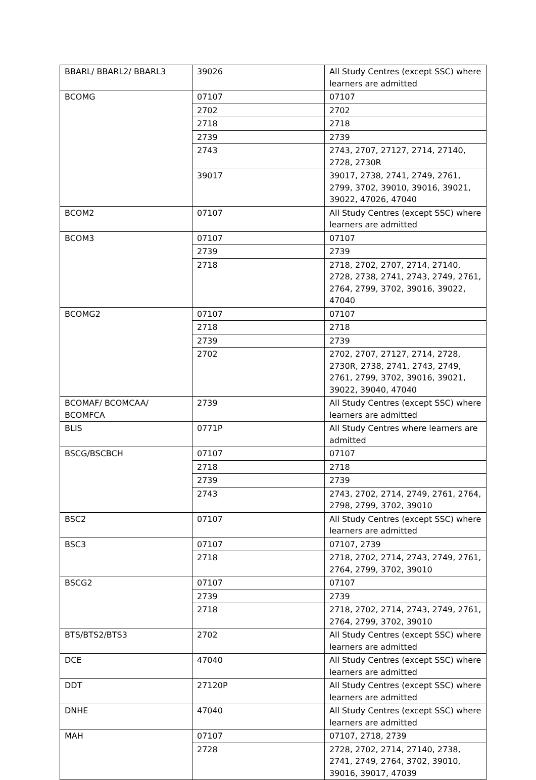| BBARL/ BBARL2/ BBARL3 | 39026 | All Study Centres (except SSC) where learners are admitted |
| BCOMG | 07107 | 07107 |
| | 2702 | 2702 |
| | 2718 | 2718 |
| | 2739 | 2739 |
| | 2743 | 2743, 2707, 27127, 2714, 27140, 2728, 2730R |
| | 39017 | 39017, 2738, 2741, 2749, 2761, 2799, 3702, 39010, 39016, 39021, 39022, 47026, 47040 |
| BCOM2 | 07107 | All Study Centres (except SSC) where learners are admitted |
| BCOM3 | 07107 | 07107 |
| | 2739 | 2739 |
| | 2718 | 2718, 2702, 2707, 2714, 27140, 2728, 2738, 2741, 2743, 2749, 2761, 2764, 2799, 3702, 39016, 39022, 47040 |
| BCOMG2 | 07107 | 07107 |
| | 2718 | 2718 |
| | 2739 | 2739 |
| | 2702 | 2702, 2707, 27127, 2714, 2728, 2730R, 2738, 2741, 2743, 2749, 2761, 2799, 3702, 39016, 39021, 39022, 39040, 47040 |
| BCOMAF/ BCOMCAA/ BCOMFCA | 2739 | All Study Centres (except SSC) where learners are admitted |
| BLIS | 0771P | All Study Centres where learners are admitted |
| BSCG/BSCBCH | 07107 | 07107 |
| | 2718 | 2718 |
| | 2739 | 2739 |
| | 2743 | 2743, 2702, 2714, 2749, 2761, 2764, 2798, 2799, 3702, 39010 |
| BSC2 | 07107 | All Study Centres (except SSC) where learners are admitted |
| BSC3 | 07107 | 07107, 2739 |
| | 2718 | 2718, 2702, 2714, 2743, 2749, 2761, 2764, 2799, 3702, 39010 |
| BSCG2 | 07107 | 07107 |
| | 2739 | 2739 |
| | 2718 | 2718, 2702, 2714, 2743, 2749, 2761, 2764, 2799, 3702, 39010 |
| BTS/BTS2/BTS3 | 2702 | All Study Centres (except SSC) where learners are admitted |
| DCE | 47040 | All Study Centres (except SSC) where learners are admitted |
| DDT | 27120P | All Study Centres (except SSC) where learners are admitted |
| DNHE | 47040 | All Study Centres (except SSC) where learners are admitted |
| MAH | 07107 | 07107, 2718, 2739 |
| | 2728 | 2728, 2702, 2714, 27140, 2738, 2741, 2749, 2764, 3702, 39010, 39016, 39017, 47039 |